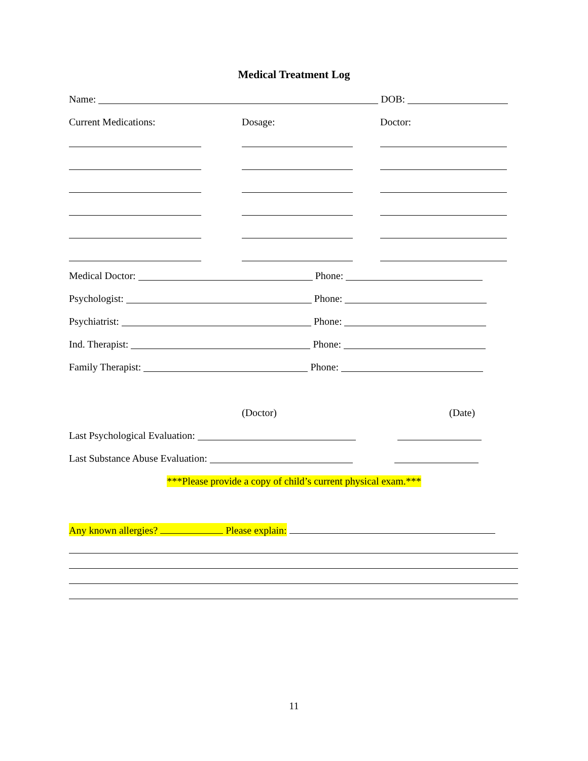Medical Treatment Log
Name: DOB:
Current Medications: Dosage: Doctor:
Medical Doctor: Phone:
Psychologist: Phone:
Psychiatrist: Phone:
Ind. Therapist: Phone:
Family Therapist: Phone:
(Doctor) (Date)
Last Psychological Evaluation:
Last Substance Abuse Evaluation:
***Please provide a copy of child’s current physical exam.***
Any known allergies? Please explain:
11